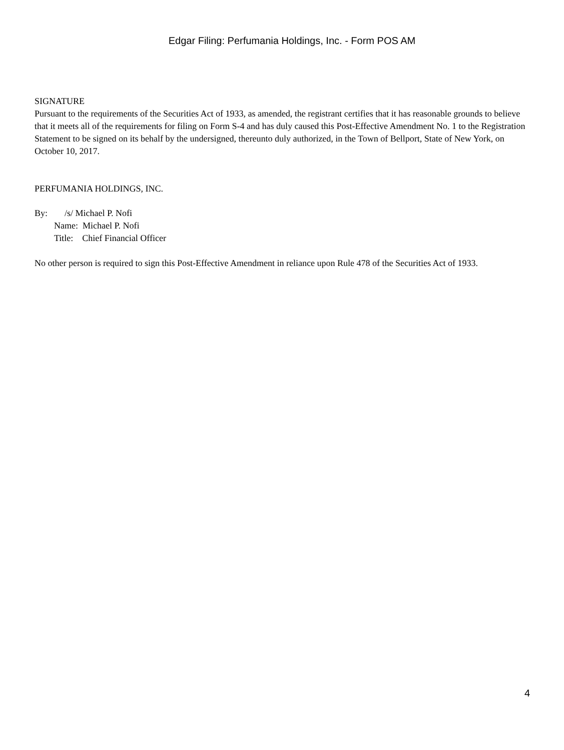Edgar Filing: Perfumania Holdings, Inc. - Form POS AM
SIGNATURE
Pursuant to the requirements of the Securities Act of 1933, as amended, the registrant certifies that it has reasonable grounds to believe that it meets all of the requirements for filing on Form S-4 and has duly caused this Post-Effective Amendment No. 1 to the Registration Statement to be signed on its behalf by the undersigned, thereunto duly authorized, in the Town of Bellport, State of New York, on October 10, 2017.
PERFUMANIA HOLDINGS, INC.
| By: | /s/ Michael P. Nofi |
Name: Michael P. Nofi
Title: Chief Financial Officer
No other person is required to sign this Post-Effective Amendment in reliance upon Rule 478 of the Securities Act of 1933.
4